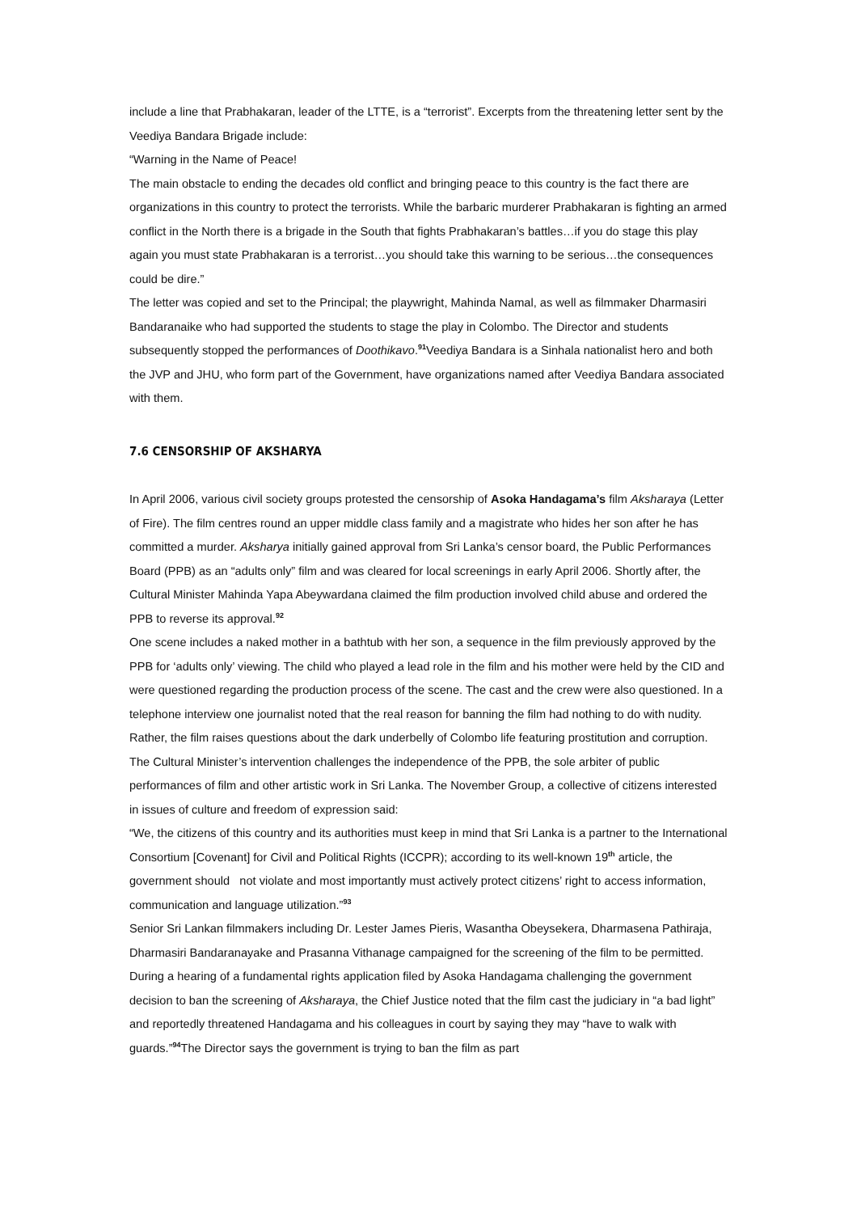include a line that Prabhakaran, leader of the LTTE, is a “terrorist”. Excerpts from the threatening letter sent by the Veediya Bandara Brigade include:
“Warning in the Name of Peace!
The main obstacle to ending the decades old conflict and bringing peace to this country is the fact there are organizations in this country to protect the terrorists. While the barbaric murderer Prabhakaran is fighting an armed conflict in the North there is a brigade in the South that fights Prabhakaran’s battles…if you do stage this play again you must state Prabhakaran is a terrorist…you should take this warning to be serious…the consequences could be dire.”
The letter was copied and set to the Principal; the playwright, Mahinda Namal, as well as filmmaker Dharmasiri Bandaranaike who had supported the students to stage the play in Colombo. The Director and students subsequently stopped the performances of Doothikavo.<sup>91</sup>Veediya Bandara is a Sinhala nationalist hero and both the JVP and JHU, who form part of the Government, have organizations named after Veediya Bandara associated with them.
7.6 CENSORSHIP OF AKSHARYA
In April 2006, various civil society groups protested the censorship of Asoka Handagama’s film Aksharaya (Letter of Fire). The film centres round an upper middle class family and a magistrate who hides her son after he has committed a murder. Aksharya initially gained approval from Sri Lanka’s censor board, the Public Performances Board (PPB) as an “adults only” film and was cleared for local screenings in early April 2006. Shortly after, the Cultural Minister Mahinda Yapa Abeywardana claimed the film production involved child abuse and ordered the PPB to reverse its approval.<sup>92</sup>
One scene includes a naked mother in a bathtub with her son, a sequence in the film previously approved by the PPB for ‘adults only’ viewing. The child who played a lead role in the film and his mother were held by the CID and were questioned regarding the production process of the scene. The cast and the crew were also questioned. In a telephone interview one journalist noted that the real reason for banning the film had nothing to do with nudity. Rather, the film raises questions about the dark underbelly of Colombo life featuring prostitution and corruption.
The Cultural Minister’s intervention challenges the independence of the PPB, the sole arbiter of public performances of film and other artistic work in Sri Lanka. The November Group, a collective of citizens interested in issues of culture and freedom of expression said:
“We, the citizens of this country and its authorities must keep in mind that Sri Lanka is a partner to the International Consortium [Covenant] for Civil and Political Rights (ICCPR); according to its well-known 19<sup>th</sup> article, the government should not violate and most importantly must actively protect citizens’ right to access information, communication and language utilization.”<sup>93</sup>
Senior Sri Lankan filmmakers including Dr. Lester James Pieris, Wasantha Obeysekera, Dharmasena Pathiraja, Dharmasiri Bandaranayake and Prasanna Vithanage campaigned for the screening of the film to be permitted.
During a hearing of a fundamental rights application filed by Asoka Handagama challenging the government decision to ban the screening of Aksharaya, the Chief Justice noted that the film cast the judiciary in “a bad light” and reportedly threatened Handagama and his colleagues in court by saying they may “have to walk with guards.”<sup>94</sup>The Director says the government is trying to ban the film as part